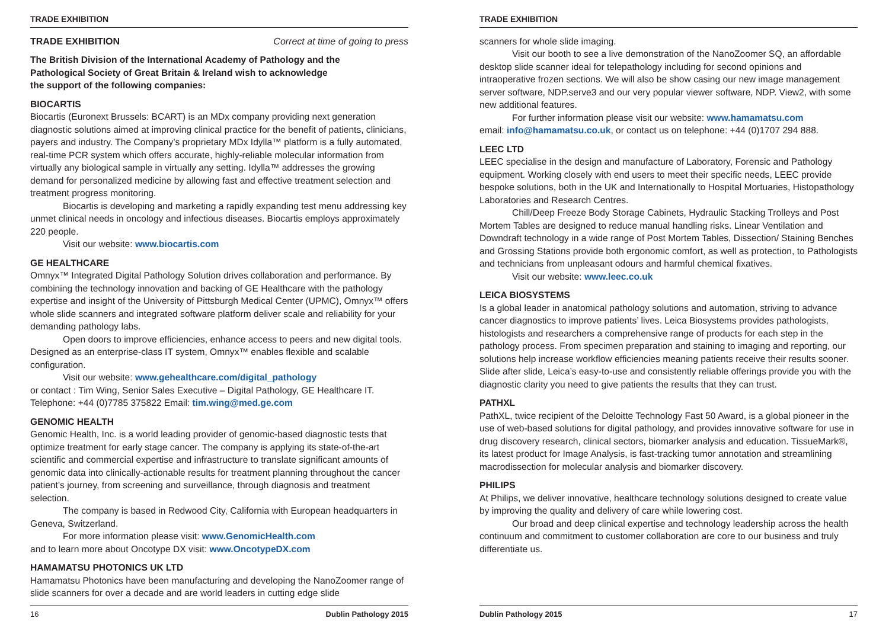TRADE EXHIBITION
TRADE EXHIBITION Correct at time of going to press
The British Division of the International Academy of Pathology and the
Pathological Society of Great Britain & Ireland wish to acknowledge
the support of the following companies:
BIOCARTIS
Biocartis (Euronext Brussels: BCART) is an MDx company providing next generation diagnostic solutions aimed at improving clinical practice for the benefit of patients, clinicians, payers and industry. The Company’s proprietary MDx Idylla™ platform is a fully automated, real-time PCR system which offers accurate, highly-reliable molecular information from virtually any biological sample in virtually any setting. Idylla™ addresses the growing demand for personalized medicine by allowing fast and effective treatment selection and treatment progress monitoring.
Biocartis is developing and marketing a rapidly expanding test menu addressing key unmet clinical needs in oncology and infectious diseases. Biocartis employs approximately 220 people.
Visit our website: www.biocartis.com
GE HEALTHCARE
Omnyx™ Integrated Digital Pathology Solution drives collaboration and performance. By combining the technology innovation and backing of GE Healthcare with the pathology expertise and insight of the University of Pittsburgh Medical Center (UPMC), Omnyx™ offers whole slide scanners and integrated software platform deliver scale and reliability for your demanding pathology labs.
Open doors to improve efficiencies, enhance access to peers and new digital tools. Designed as an enterprise-class IT system, Omnyx™ enables flexible and scalable configuration.
Visit our website: www.gehealthcare.com/digital_pathology
or contact : Tim Wing, Senior Sales Executive – Digital Pathology, GE Healthcare IT. Telephone: +44 (0)7785 375822 Email: tim.wing@med.ge.com
GENOMIC HEALTH
Genomic Health, Inc. is a world leading provider of genomic-based diagnostic tests that optimize treatment for early stage cancer. The company is applying its state-of-the-art scientific and commercial expertise and infrastructure to translate significant amounts of genomic data into clinically-actionable results for treatment planning throughout the cancer patient’s journey, from screening and surveillance, through diagnosis and treatment selection.
The company is based in Redwood City, California with European headquarters in Geneva, Switzerland.
For more information please visit: www.GenomicHealth.com
and to learn more about Oncotype DX visit: www.OncotypeDX.com
HAMAMATSU PHOTONICS UK LTD
Hamamatsu Photonics have been manufacturing and developing the NanoZoomer range of slide scanners for over a decade and are world leaders in cutting edge slide
16 Dublin Pathology 2015
TRADE EXHIBITION
scanners for whole slide imaging.
Visit our booth to see a live demonstration of the NanoZoomer SQ, an affordable desktop slide scanner ideal for telepathology including for second opinions and intraoperative frozen sections. We will also be show casing our new image management server software, NDP.serve3 and our very popular viewer software, NDP. View2, with some new additional features.
For further information please visit our website: www.hamamatsu.com
email: info@hamamatsu.co.uk, or contact us on telephone: +44 (0)1707 294 888.
LEEC LTD
LEEC specialise in the design and manufacture of Laboratory, Forensic and Pathology equipment. Working closely with end users to meet their specific needs, LEEC provide bespoke solutions, both in the UK and Internationally to Hospital Mortuaries, Histopathology Laboratories and Research Centres.
Chill/Deep Freeze Body Storage Cabinets, Hydraulic Stacking Trolleys and Post Mortem Tables are designed to reduce manual handling risks. Linear Ventilation and Downdraft technology in a wide range of Post Mortem Tables, Dissection/ Staining Benches and Grossing Stations provide both ergonomic comfort, as well as protection, to Pathologists and technicians from unpleasant odours and harmful chemical fixatives.
Visit our website: www.leec.co.uk
LEICA BIOSYSTEMS
Is a global leader in anatomical pathology solutions and automation, striving to advance cancer diagnostics to improve patients’ lives. Leica Biosystems provides pathologists, histologists and researchers a comprehensive range of products for each step in the pathology process. From specimen preparation and staining to imaging and reporting, our solutions help increase workflow efficiencies meaning patients receive their results sooner. Slide after slide, Leica’s easy-to-use and consistently reliable offerings provide you with the diagnostic clarity you need to give patients the results that they can trust.
PATHXL
PathXL, twice recipient of the Deloitte Technology Fast 50 Award, is a global pioneer in the use of web-based solutions for digital pathology, and provides innovative software for use in drug discovery research, clinical sectors, biomarker analysis and education. TissueMark®, its latest product for Image Analysis, is fast-tracking tumor annotation and streamlining macrodissection for molecular analysis and biomarker discovery.
PHILIPS
At Philips, we deliver innovative, healthcare technology solutions designed to create value by improving the quality and delivery of care while lowering cost.
Our broad and deep clinical expertise and technology leadership across the health continuum and commitment to customer collaboration are core to our business and truly differentiate us.
Dublin Pathology 2015 17